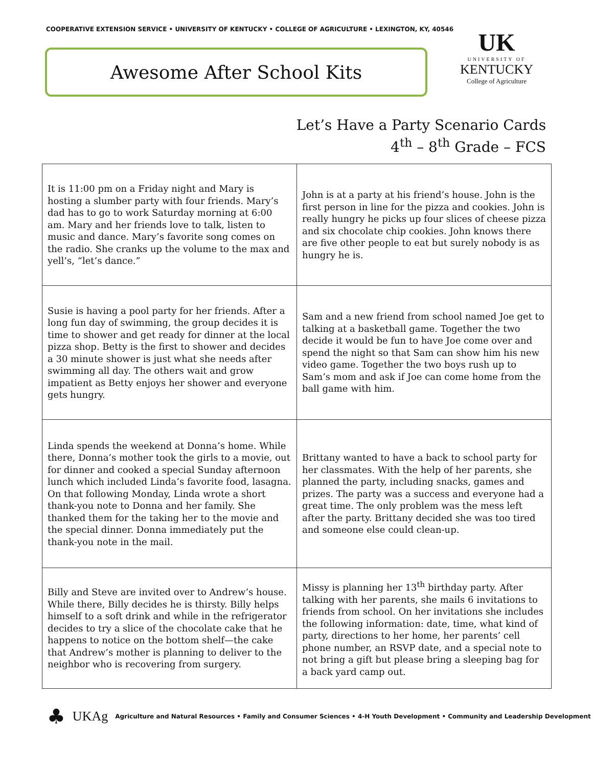COOPERATIVE EXTENSION SERVICE • UNIVERSITY OF KENTUCKY • COLLEGE OF AGRICULTURE • LEXINGTON, KY, 40546
Awesome After School Kits
UK
UNIVERSITY OF
KENTUCKY
College of Agriculture
Let’s Have a Party Scenario Cards
4<sup>th</sup> – 8<sup>th</sup> Grade – FCS
| It is 11:00 pm on a Friday night and Mary is hosting a slumber party with four friends. Mary’s dad has to go to work Saturday morning at 6:00 am. Mary and her friends love to talk, listen to music and dance. Mary’s favorite song comes on the radio. She cranks up the volume to the max and yell’s, “let’s dance.” | John is at a party at his friend’s house. John is the first person in line for the pizza and cookies. John is really hungry he picks up four slices of cheese pizza and six chocolate chip cookies. John knows there are five other people to eat but surely nobody is as hungry he is. |
| Susie is having a pool party for her friends. After a long fun day of swimming, the group decides it is time to shower and get ready for dinner at the local pizza shop. Betty is the first to shower and decides a 30 minute shower is just what she needs after swimming all day. The others wait and grow impatient as Betty enjoys her shower and everyone gets hungry. | Sam and a new friend from school named Joe get to talking at a basketball game. Together the two decide it would be fun to have Joe come over and spend the night so that Sam can show him his new video game. Together the two boys rush up to Sam’s mom and ask if Joe can come home from the ball game with him. |
| Linda spends the weekend at Donna’s home. While there, Donna’s mother took the girls to a movie, out for dinner and cooked a special Sunday afternoon lunch which included Linda’s favorite food, lasagna. On that following Monday, Linda wrote a short thank-you note to Donna and her family. She thanked them for the taking her to the movie and the special dinner. Donna immediately put the thank-you note in the mail. | Brittany wanted to have a back to school party for her classmates. With the help of her parents, she planned the party, including snacks, games and prizes. The party was a success and everyone had a great time. The only problem was the mess left after the party. Brittany decided she was too tired and someone else could clean-up. |
| Billy and Steve are invited over to Andrew’s house. While there, Billy decides he is thirsty. Billy helps himself to a soft drink and while in the refrigerator decides to try a slice of the chocolate cake that he happens to notice on the bottom shelf—the cake that Andrew’s mother is planning to deliver to the neighbor who is recovering from surgery. | Missy is planning her 13<sup>th</sup> birthday party. After talking with her parents, she mails 6 invitations to friends from school. On her invitations she includes the following information: date, time, what kind of party, directions to her home, her parents’ cell phone number, an RSVP date, and a special note to not bring a gift but please bring a sleeping bag for a back yard camp out. |
♣ UKAg Agriculture and Natural Resources • Family and Consumer Sciences • 4-H Youth Development • Community and Leadership Development